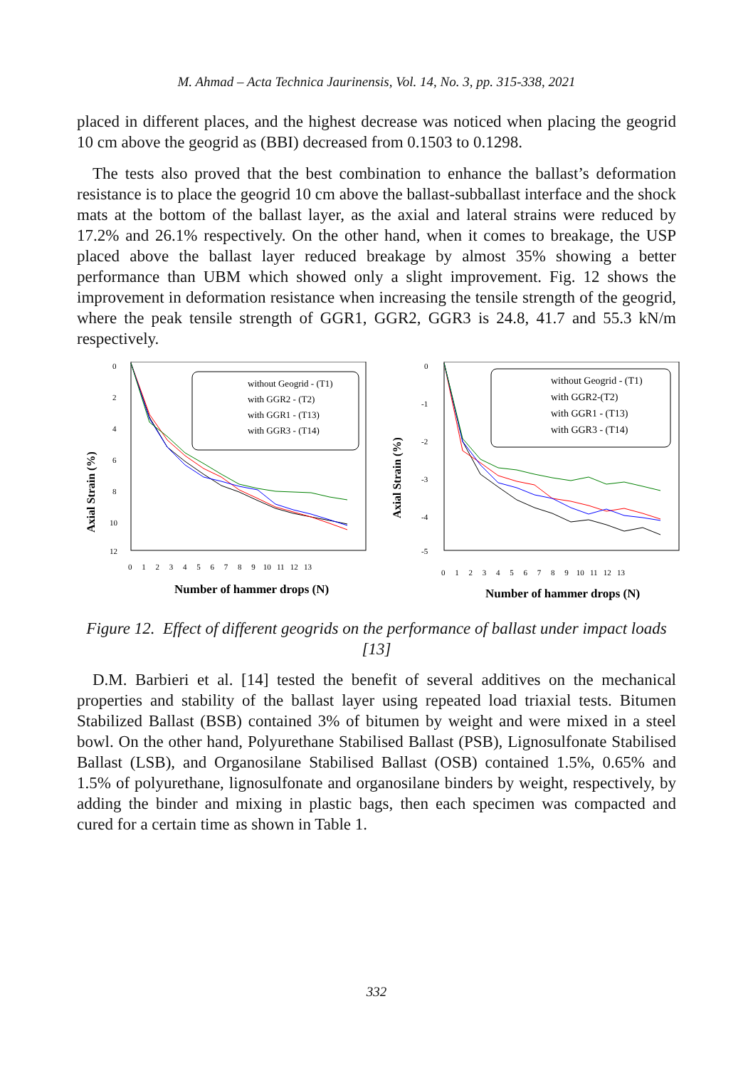M. Ahmad – Acta Technica Jaurinensis, Vol. 14, No. 3, pp. 315-338, 2021
placed in different places, and the highest decrease was noticed when placing the geogrid 10 cm above the geogrid as (BBI) decreased from 0.1503 to 0.1298.
The tests also proved that the best combination to enhance the ballast’s deformation resistance is to place the geogrid 10 cm above the ballast-subballast interface and the shock mats at the bottom of the ballast layer, as the axial and lateral strains were reduced by 17.2% and 26.1% respectively. On the other hand, when it comes to breakage, the USP placed above the ballast layer reduced breakage by almost 35% showing a better performance than UBM which showed only a slight improvement. Fig. 12 shows the improvement in deformation resistance when increasing the tensile strength of the geogrid, where the peak tensile strength of GGR1, GGR2, GGR3 is 24.8, 41.7 and 55.3 kN/m respectively.
Axial Strain (%)
0
2
4
6
8
10
12
0 1 2 3 4 5 6 7 8 9 10 11 12 13
without Geogrid - (T1)
with GGR2 - (T2)
with GGR1 - (T13)
with GGR3 - (T14)
Number of hammer drops (N)
Axial Strain (%)
0
-1
-2
-3
-4
-5
0 1 2 3 4 5 6 7 8 9 10 11 12 13
without Geogrid - (T1)
with GGR2-(T2)
with GGR1 - (T13)
with GGR3 - (T14)
Number of hammer drops (N)
Figure 12. Effect of different geogrids on the performance of ballast under impact loads [13]
D.M. Barbieri et al. [14] tested the benefit of several additives on the mechanical properties and stability of the ballast layer using repeated load triaxial tests. Bitumen Stabilized Ballast (BSB) contained 3% of bitumen by weight and were mixed in a steel bowl. On the other hand, Polyurethane Stabilised Ballast (PSB), Lignosulfonate Stabilised Ballast (LSB), and Organosilane Stabilised Ballast (OSB) contained 1.5%, 0.65% and 1.5% of polyurethane, lignosulfonate and organosilane binders by weight, respectively, by adding the binder and mixing in plastic bags, then each specimen was compacted and cured for a certain time as shown in Table 1.
332